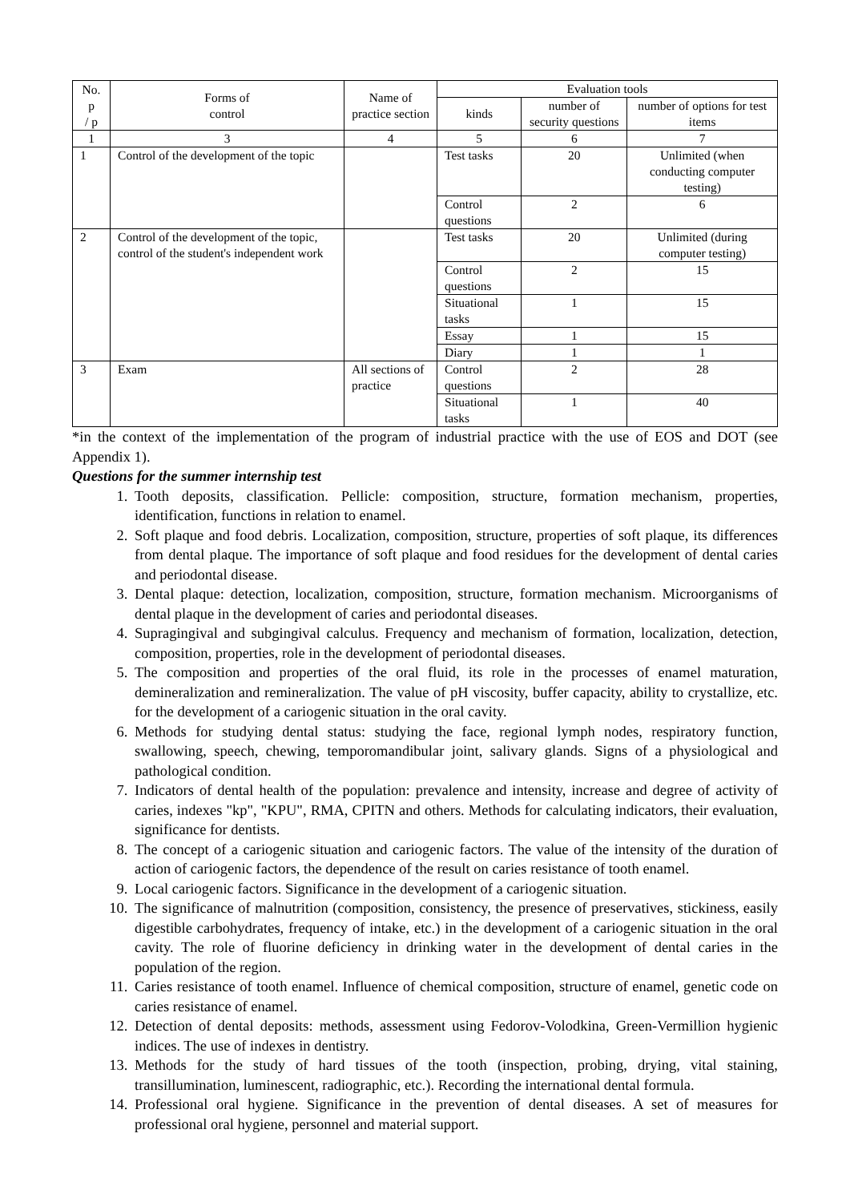| No. p / p | Forms of control | Name of practice section | Evaluation tools | | |
| --- | --- | --- | --- | --- | --- |
| | | | kinds | number of security questions | number of options for test items |
| 1 | 3 | 4 | 5 | 6 | 7 |
| 1 | Control of the development of the topic | | Test tasks | 20 | Unlimited (when conducting computer testing) |
| | | | Control questions | 2 | 6 |
| 2 | Control of the development of the topic, control of the student's independent work | | Test tasks | 20 | Unlimited (during computer testing) |
| | | | Control questions | 2 | 15 |
| | | | Situational tasks | 1 | 15 |
| | | | Essay | 1 | 15 |
| | | | Diary | 1 | 1 |
| 3 | Exam | All sections of practice | Control questions | 2 | 28 |
| | | | Situational tasks | 1 | 40 |
*in the context of the implementation of the program of industrial practice with the use of EOS and DOT (see Appendix 1).
Questions for the summer internship test
1. Tooth deposits, classification. Pellicle: composition, structure, formation mechanism, properties, identification, functions in relation to enamel.
2. Soft plaque and food debris. Localization, composition, structure, properties of soft plaque, its differences from dental plaque. The importance of soft plaque and food residues for the development of dental caries and periodontal disease.
3. Dental plaque: detection, localization, composition, structure, formation mechanism. Microorganisms of dental plaque in the development of caries and periodontal diseases.
4. Supragingival and subgingival calculus. Frequency and mechanism of formation, localization, detection, composition, properties, role in the development of periodontal diseases.
5. The composition and properties of the oral fluid, its role in the processes of enamel maturation, demineralization and remineralization. The value of pH viscosity, buffer capacity, ability to crystallize, etc. for the development of a cariogenic situation in the oral cavity.
6. Methods for studying dental status: studying the face, regional lymph nodes, respiratory function, swallowing, speech, chewing, temporomandibular joint, salivary glands. Signs of a physiological and pathological condition.
7. Indicators of dental health of the population: prevalence and intensity, increase and degree of activity of caries, indexes "kp", "KPU", RMA, CPITN and others. Methods for calculating indicators, their evaluation, significance for dentists.
8. The concept of a cariogenic situation and cariogenic factors. The value of the intensity of the duration of action of cariogenic factors, the dependence of the result on caries resistance of tooth enamel.
9. Local cariogenic factors. Significance in the development of a cariogenic situation.
10. The significance of malnutrition (composition, consistency, the presence of preservatives, stickiness, easily digestible carbohydrates, frequency of intake, etc.) in the development of a cariogenic situation in the oral cavity. The role of fluorine deficiency in drinking water in the development of dental caries in the population of the region.
11. Caries resistance of tooth enamel. Influence of chemical composition, structure of enamel, genetic code on caries resistance of enamel.
12. Detection of dental deposits: methods, assessment using Fedorov-Volodkina, Green-Vermillion hygienic indices. The use of indexes in dentistry.
13. Methods for the study of hard tissues of the tooth (inspection, probing, drying, vital staining, transillumination, luminescent, radiographic, etc.). Recording the international dental formula.
14. Professional oral hygiene. Significance in the prevention of dental diseases. A set of measures for professional oral hygiene, personnel and material support.